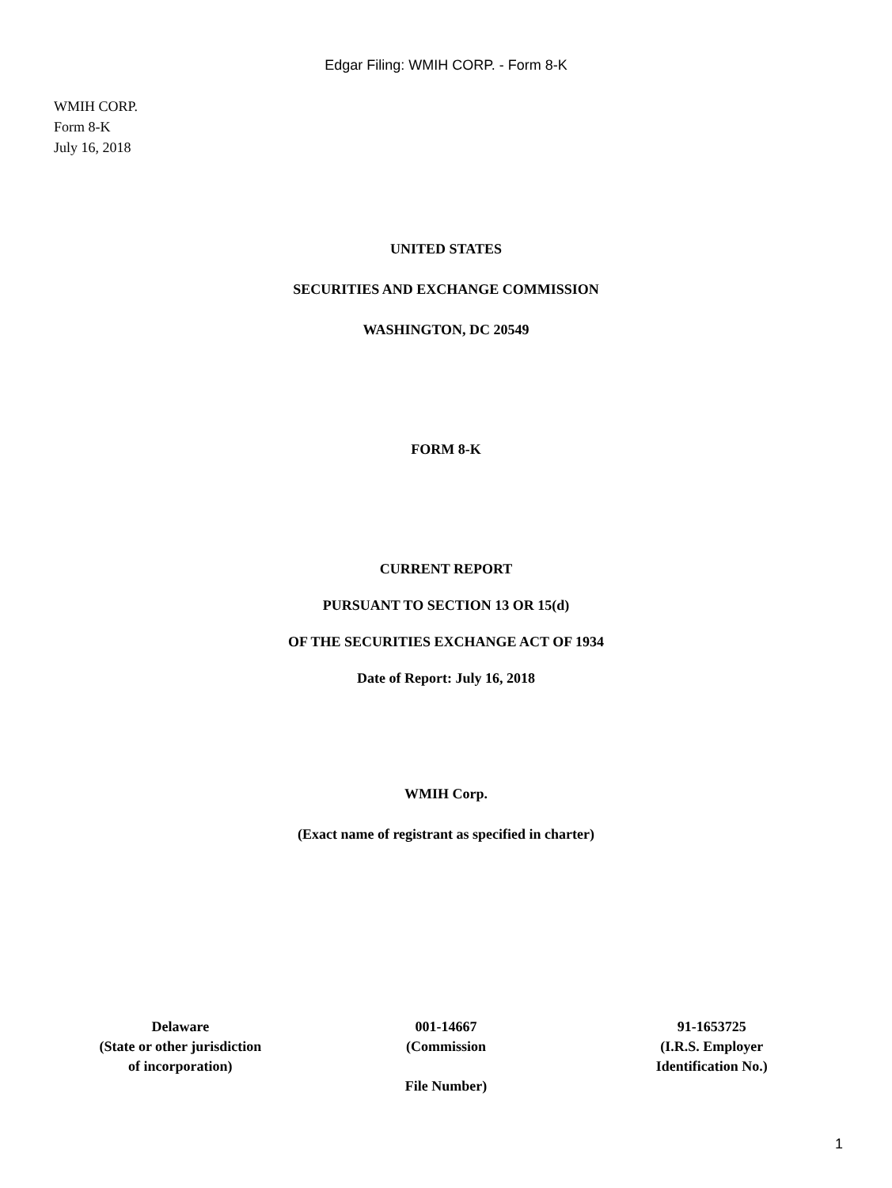Edgar Filing: WMIH CORP. - Form 8-K
WMIH CORP.
Form 8-K
July 16, 2018
UNITED STATES
SECURITIES AND EXCHANGE COMMISSION
WASHINGTON, DC 20549
FORM 8-K
CURRENT REPORT
PURSUANT TO SECTION 13 OR 15(d)
OF THE SECURITIES EXCHANGE ACT OF 1934
Date of Report: July 16, 2018
WMIH Corp.
(Exact name of registrant as specified in charter)
Delaware
(State or other jurisdiction
of incorporation)
001-14667
(Commission
File Number)
91-1653725
(I.R.S. Employer
Identification No.)
1